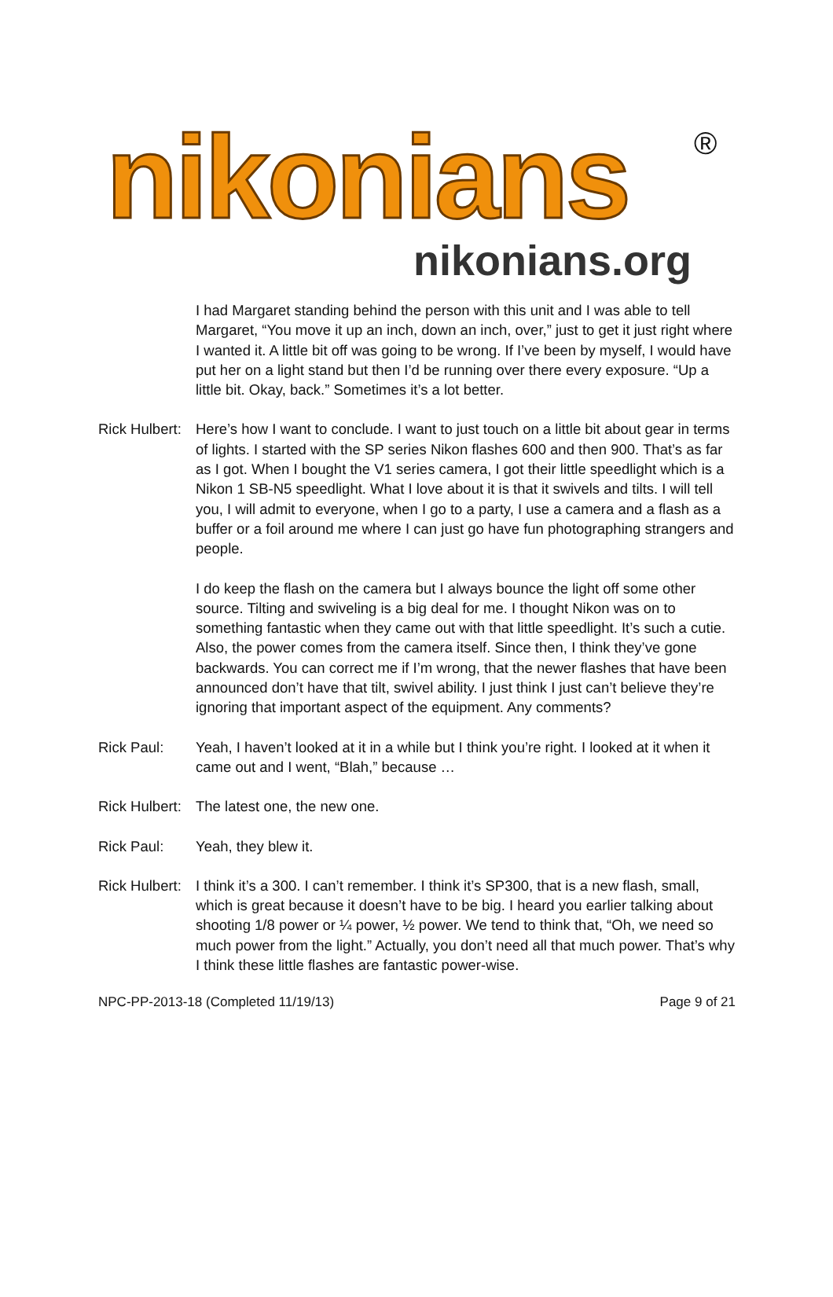nikonians
®
nikonians.org
I had Margaret standing behind the person with this unit and I was able to tell Margaret, “You move it up an inch, down an inch, over,” just to get it just right where I wanted it. A little bit off was going to be wrong. If I’ve been by myself, I would have put her on a light stand but then I’d be running over there every exposure. “Up a little bit. Okay, back.” Sometimes it’s a lot better.
Rick Hulbert:
Here’s how I want to conclude. I want to just touch on a little bit about gear in terms of lights. I started with the SP series Nikon flashes 600 and then 900. That’s as far as I got. When I bought the V1 series camera, I got their little speedlight which is a Nikon 1 SB-N5 speedlight. What I love about it is that it swivels and tilts. I will tell you, I will admit to everyone, when I go to a party, I use a camera and a flash as a buffer or a foil around me where I can just go have fun photographing strangers and people.
I do keep the flash on the camera but I always bounce the light off some other source. Tilting and swiveling is a big deal for me. I thought Nikon was on to something fantastic when they came out with that little speedlight. It’s such a cutie. Also, the power comes from the camera itself. Since then, I think they’ve gone backwards. You can correct me if I’m wrong, that the newer flashes that have been announced don’t have that tilt, swivel ability. I just think I just can’t believe they’re ignoring that important aspect of the equipment. Any comments?
Rick Paul: Yeah, I haven’t looked at it in a while but I think you’re right. I looked at it when it came out and I went, “Blah,” because …
Rick Hulbert:
The latest one, the new one.
Rick Paul: Yeah, they blew it.
Rick Hulbert:
I think it’s a 300. I can’t remember. I think it’s SP300, that is a new flash, small, which is great because it doesn’t have to be big. I heard you earlier talking about shooting 1/8 power or ¼ power, ½ power. We tend to think that, “Oh, we need so much power from the light.” Actually, you don’t need all that much power. That’s why I think these little flashes are fantastic power-wise.
NPC-PP-2013-18 (Completed 11/19/13) Page 9 of 21